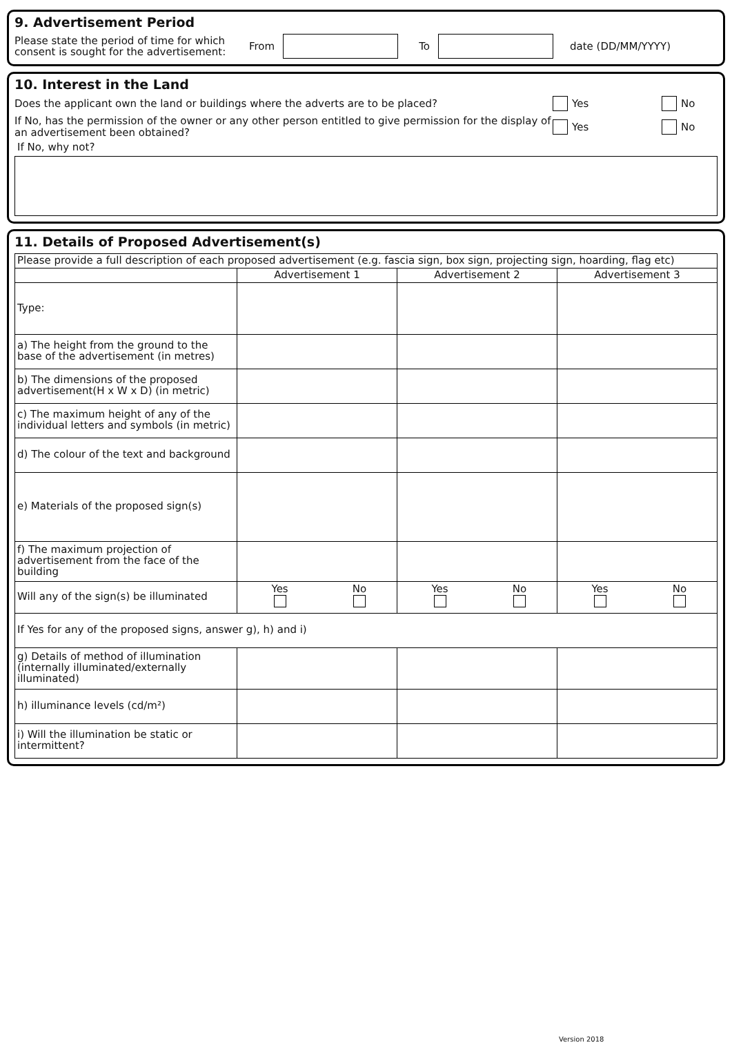9. Advertisement Period
Please state the period of time for which consent is sought for the advertisement:
From To date (DD/MM/YYYY)
10. Interest in the Land
Does the applicant own the land or buildings where the adverts are to be placed? Yes No
If No, has the permission of the owner or any other person entitled to give permission for the display of an advertisement been obtained?
Yes No
If No, why not?
11. Details of Proposed Advertisement(s)
| Please provide a full description of each proposed advertisement (e.g. fascia sign, box sign, projecting sign, hoarding, flag etc) | | | | | | |
| | Advertisement 1 | | Advertisement 2 | | Advertisement 3 | |
| Type: | | | | | | |
| a) The height from the ground to the base of the advertisement (in metres) | | | | | | |
| b) The dimensions of the proposed advertisement(H x W x D) (in metric) | | | | | | |
| c) The maximum height of any of the individual letters and symbols (in metric) | | | | | | |
| d) The colour of the text and background | | | | | | |
| e) Materials of the proposed sign(s) | | | | | | |
| f) The maximum projection of advertisement from the face of the building | | | | | | |
| Will any of the sign(s) be illuminated | Yes | No | Yes | No | Yes | No |
| If Yes for any of the proposed signs, answer g), h) and i) | | | | | | |
| g) Details of method of illumination (internally illuminated/externally illuminated) | | | | | | |
| h) illuminance levels (cd/m²) | | | | | | |
| i) Will the illumination be static or intermittent? | | | | | | |
Version 2018